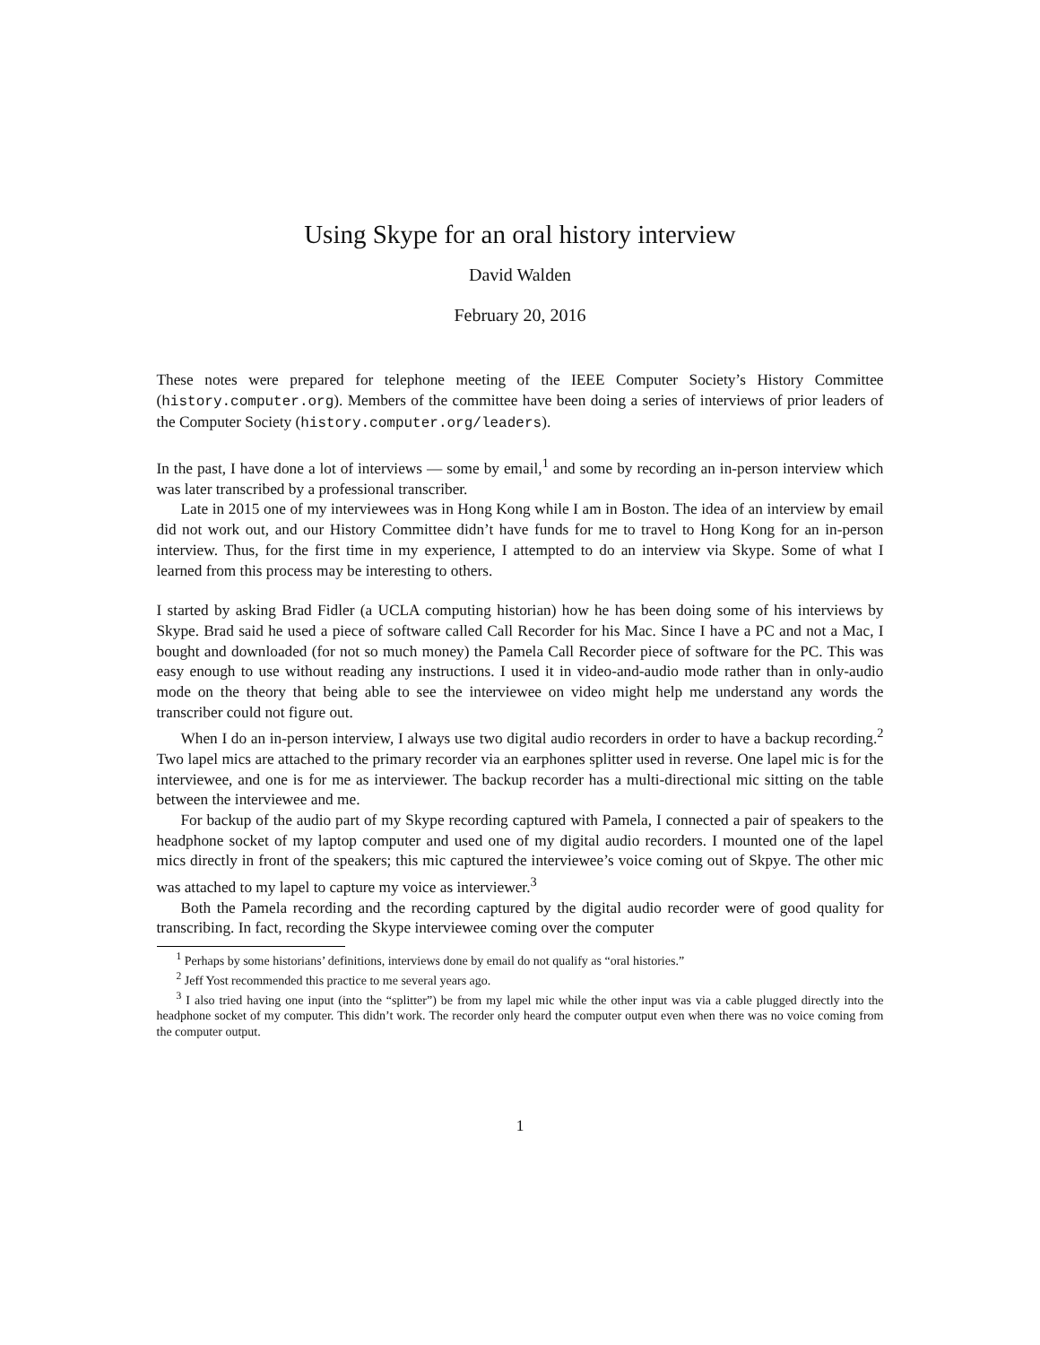Using Skype for an oral history interview
David Walden
February 20, 2016
These notes were prepared for telephone meeting of the IEEE Computer Society’s History Committee (history.computer.org). Members of the committee have been doing a series of interviews of prior leaders of the Computer Society (history.computer.org/leaders).
In the past, I have done a lot of interviews — some by email,<sup>1</sup> and some by recording an in-person interview which was later transcribed by a professional transcriber.
Late in 2015 one of my interviewees was in Hong Kong while I am in Boston. The idea of an interview by email did not work out, and our History Committee didn’t have funds for me to travel to Hong Kong for an in-person interview. Thus, for the first time in my experience, I attempted to do an interview via Skype. Some of what I learned from this process may be interesting to others.
I started by asking Brad Fidler (a UCLA computing historian) how he has been doing some of his interviews by Skype. Brad said he used a piece of software called Call Recorder for his Mac. Since I have a PC and not a Mac, I bought and downloaded (for not so much money) the Pamela Call Recorder piece of software for the PC. This was easy enough to use without reading any instructions. I used it in video-and-audio mode rather than in only-audio mode on the theory that being able to see the interviewee on video might help me understand any words the transcriber could not figure out.
When I do an in-person interview, I always use two digital audio recorders in order to have a backup recording.<sup>2</sup> Two lapel mics are attached to the primary recorder via an earphones splitter used in reverse. One lapel mic is for the interviewee, and one is for me as interviewer. The backup recorder has a multi-directional mic sitting on the table between the interviewee and me.
For backup of the audio part of my Skype recording captured with Pamela, I connected a pair of speakers to the headphone socket of my laptop computer and used one of my digital audio recorders. I mounted one of the lapel mics directly in front of the speakers; this mic captured the interviewee’s voice coming out of Skpye. The other mic was attached to my lapel to capture my voice as interviewer.<sup>3</sup>
Both the Pamela recording and the recording captured by the digital audio recorder were of good quality for transcribing. In fact, recording the Skype interviewee coming over the computer
<sup>1</sup> Perhaps by some historians’ definitions, interviews done by email do not qualify as “oral histories.”
<sup>2</sup> Jeff Yost recommended this practice to me several years ago.
<sup>3</sup> I also tried having one input (into the “splitter”) be from my lapel mic while the other input was via a cable plugged directly into the headphone socket of my computer. This didn’t work. The recorder only heard the computer output even when there was no voice coming from the computer output.
1